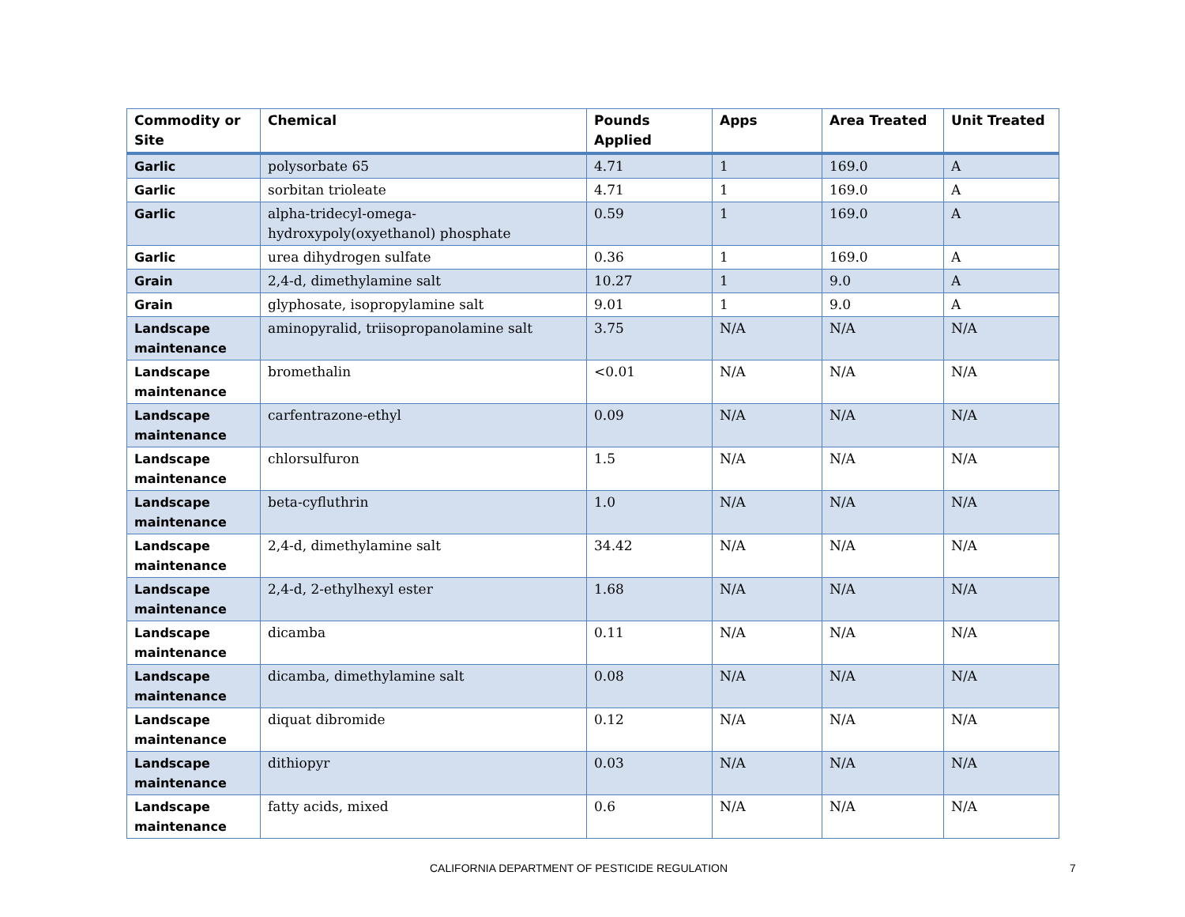| Commodity or Site | Chemical | Pounds Applied | Apps | Area Treated | Unit Treated |
| --- | --- | --- | --- | --- | --- |
| Garlic | polysorbate 65 | 4.71 | 1 | 169.0 | A |
| Garlic | sorbitan trioleate | 4.71 | 1 | 169.0 | A |
| Garlic | alpha-tridecyl-omega-hydroxypoly(oxyethanol) phosphate | 0.59 | 1 | 169.0 | A |
| Garlic | urea dihydrogen sulfate | 0.36 | 1 | 169.0 | A |
| Grain | 2,4-d, dimethylamine salt | 10.27 | 1 | 9.0 | A |
| Grain | glyphosate, isopropylamine salt | 9.01 | 1 | 9.0 | A |
| Landscape maintenance | aminopyralid, triisopropanolamine salt | 3.75 | N/A | N/A | N/A |
| Landscape maintenance | bromethalin | <0.01 | N/A | N/A | N/A |
| Landscape maintenance | carfentrazone-ethyl | 0.09 | N/A | N/A | N/A |
| Landscape maintenance | chlorsulfuron | 1.5 | N/A | N/A | N/A |
| Landscape maintenance | beta-cyfluthrin | 1.0 | N/A | N/A | N/A |
| Landscape maintenance | 2,4-d, dimethylamine salt | 34.42 | N/A | N/A | N/A |
| Landscape maintenance | 2,4-d, 2-ethylhexyl ester | 1.68 | N/A | N/A | N/A |
| Landscape maintenance | dicamba | 0.11 | N/A | N/A | N/A |
| Landscape maintenance | dicamba, dimethylamine salt | 0.08 | N/A | N/A | N/A |
| Landscape maintenance | diquat dibromide | 0.12 | N/A | N/A | N/A |
| Landscape maintenance | dithiopyr | 0.03 | N/A | N/A | N/A |
| Landscape maintenance | fatty acids, mixed | 0.6 | N/A | N/A | N/A |
CALIFORNIA DEPARTMENT OF PESTICIDE REGULATION 7